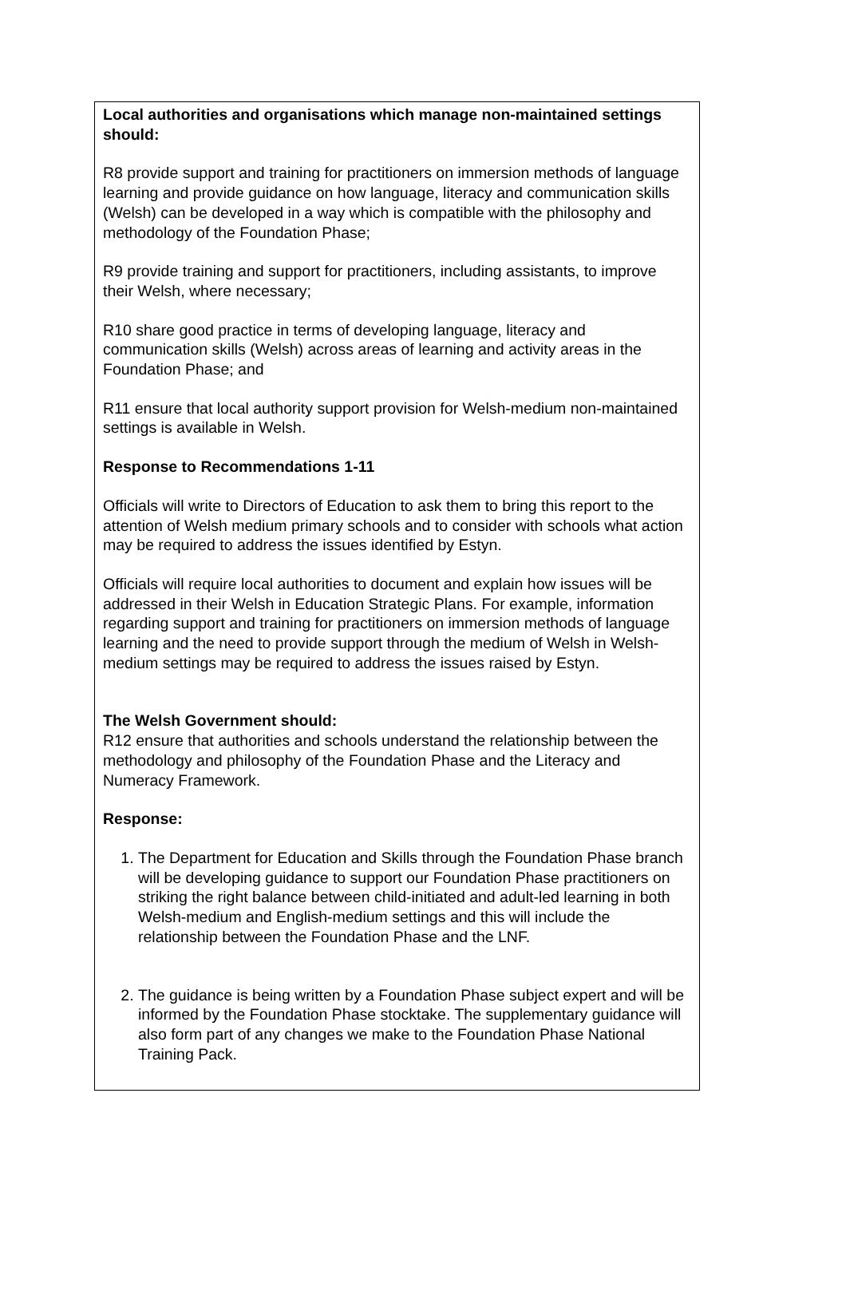Local authorities and organisations which manage non-maintained settings should:
R8 provide support and training for practitioners on immersion methods of language learning and provide guidance on how language, literacy and communication skills (Welsh) can be developed in a way which is compatible with the philosophy and methodology of the Foundation Phase;
R9 provide training and support for practitioners, including assistants, to improve their Welsh, where necessary;
R10 share good practice in terms of developing language, literacy and communication skills (Welsh) across areas of learning and activity areas in the Foundation Phase; and
R11 ensure that local authority support provision for Welsh-medium non-maintained settings is available in Welsh.
Response to Recommendations 1-11
Officials will write to Directors of Education to ask them to bring this report to the attention of Welsh medium primary schools and to consider with schools what action may be required to address the issues identified by Estyn.
Officials will require local authorities to document and explain how issues will be addressed in their Welsh in Education Strategic Plans. For example, information regarding support and training for practitioners on immersion methods of language learning and the need to provide support through the medium of Welsh in Welsh-medium settings may be required to address the issues raised by Estyn.
The Welsh Government should:
R12 ensure that authorities and schools understand the relationship between the methodology and philosophy of the Foundation Phase and the Literacy and Numeracy Framework.
Response:
1. The Department for Education and Skills through the Foundation Phase branch will be developing guidance to support our Foundation Phase practitioners on striking the right balance between child-initiated and adult-led learning in both Welsh-medium and English-medium settings and this will include the relationship between the Foundation Phase and the LNF.
2. The guidance is being written by a Foundation Phase subject expert and will be informed by the Foundation Phase stocktake. The supplementary guidance will also form part of any changes we make to the Foundation Phase National Training Pack.